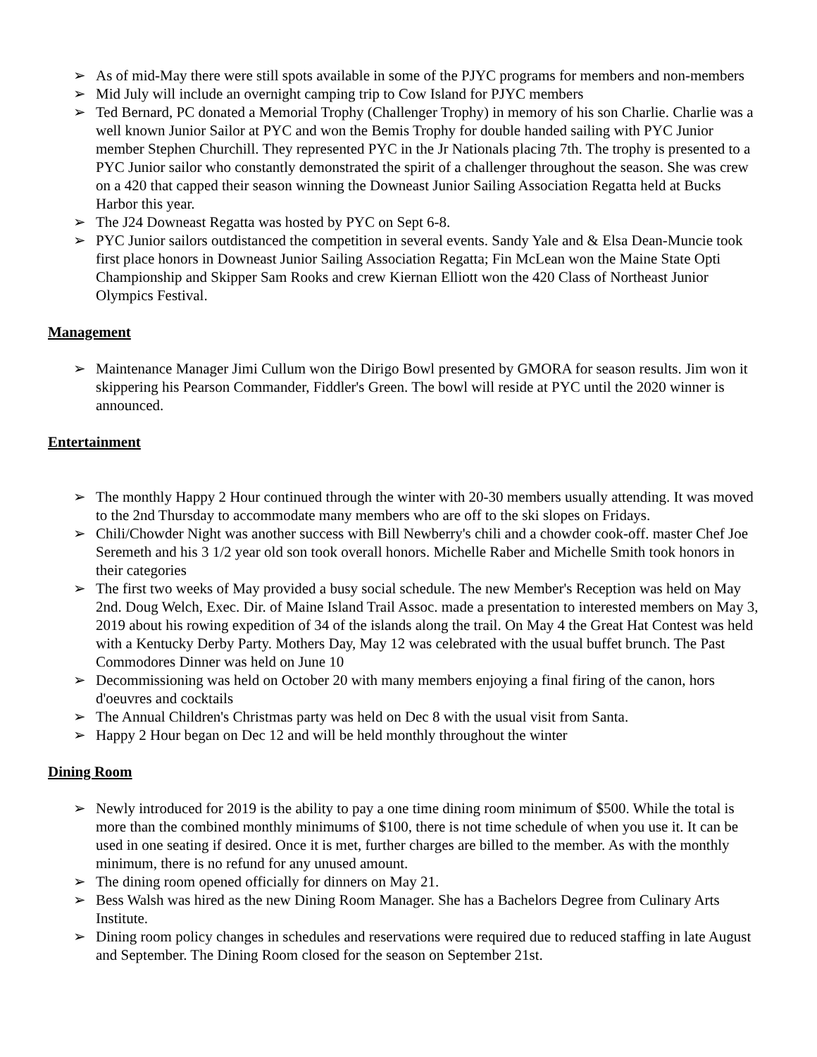➢ As of mid-May there were still spots available in some of the PJYC programs for members and non-members
➢ Mid July will include an overnight camping trip to Cow Island for PJYC members
➢ Ted Bernard, PC donated a Memorial Trophy (Challenger Trophy) in memory of his son Charlie. Charlie was a well known Junior Sailor at PYC and won the Bemis Trophy for double handed sailing with PYC Junior member Stephen Churchill. They represented PYC in the Jr Nationals placing 7th. The trophy is presented to a PYC Junior sailor who constantly demonstrated the spirit of a challenger throughout the season. She was crew on a 420 that capped their season winning the Downeast Junior Sailing Association Regatta held at Bucks Harbor this year.
➢ The J24 Downeast Regatta was hosted by PYC on Sept 6-8.
➢ PYC Junior sailors outdistanced the competition in several events. Sandy Yale and & Elsa Dean-Muncie took first place honors in Downeast Junior Sailing Association Regatta; Fin McLean won the Maine State Opti Championship and Skipper Sam Rooks and crew Kiernan Elliott won the 420 Class of Northeast Junior Olympics Festival.
Management
➢ Maintenance Manager Jimi Cullum won the Dirigo Bowl presented by GMORA for season results. Jim won it skippering his Pearson Commander, Fiddler's Green. The bowl will reside at PYC until the 2020 winner is announced.
Entertainment
➢ The monthly Happy 2 Hour continued through the winter with 20-30 members usually attending. It was moved to the 2nd Thursday to accommodate many members who are off to the ski slopes on Fridays.
➢ Chili/Chowder Night was another success with Bill Newberry's chili and a chowder cook-off. master Chef Joe Seremeth and his 3 1/2 year old son took overall honors. Michelle Raber and Michelle Smith took honors in their categories
➢ The first two weeks of May provided a busy social schedule. The new Member's Reception was held on May 2nd. Doug Welch, Exec. Dir. of Maine Island Trail Assoc. made a presentation to interested members on May 3, 2019 about his rowing expedition of 34 of the islands along the trail. On May 4 the Great Hat Contest was held with a Kentucky Derby Party. Mothers Day, May 12 was celebrated with the usual buffet brunch. The Past Commodores Dinner was held on June 10
➢ Decommissioning was held on October 20 with many members enjoying a final firing of the canon, hors d'oeuvres and cocktails
➢ The Annual Children's Christmas party was held on Dec 8 with the usual visit from Santa.
➢ Happy 2 Hour began on Dec 12 and will be held monthly throughout the winter
Dining Room
➢ Newly introduced for 2019 is the ability to pay a one time dining room minimum of $500. While the total is more than the combined monthly minimums of $100, there is not time schedule of when you use it. It can be used in one seating if desired. Once it is met, further charges are billed to the member. As with the monthly minimum, there is no refund for any unused amount.
➢ The dining room opened officially for dinners on May 21.
➢ Bess Walsh was hired as the new Dining Room Manager. She has a Bachelors Degree from Culinary Arts Institute.
➢ Dining room policy changes in schedules and reservations were required due to reduced staffing in late August and September. The Dining Room closed for the season on September 21st.